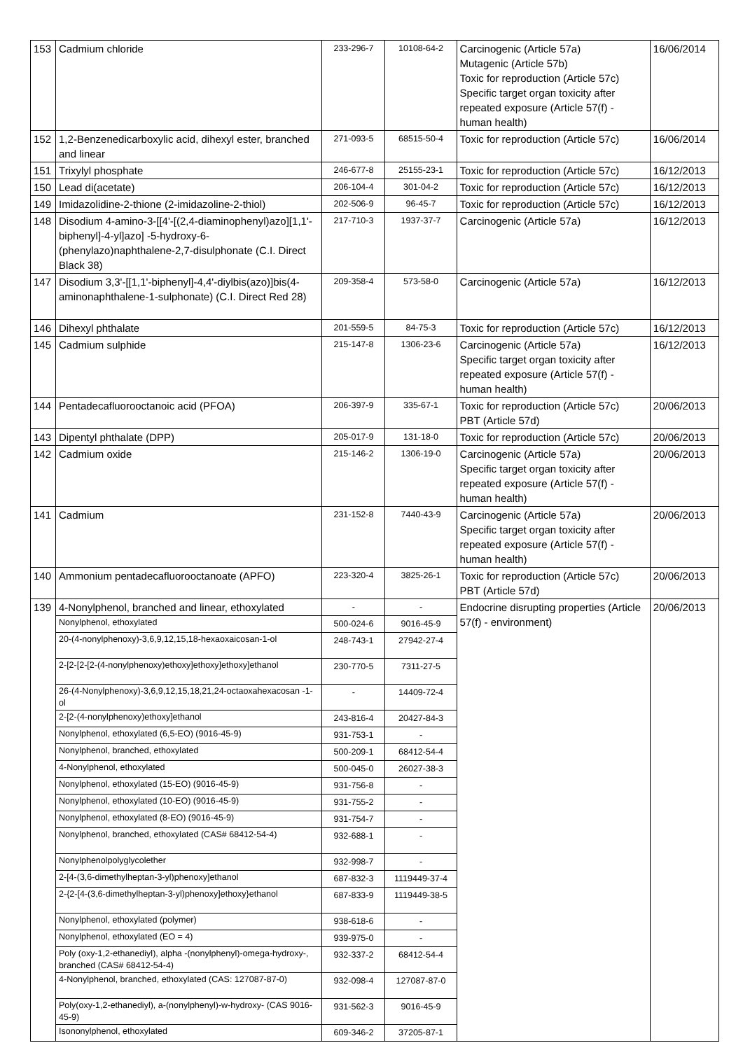| 153 | Cadmium chloride | 233-296-7 | 10108-64-2 | Carcinogenic (Article 57a) Mutagenic (Article 57b) Toxic for reproduction (Article 57c) Specific target organ toxicity after repeated exposure (Article 57(f) - human health) | 16/06/2014 |
| 152 | 1,2-Benzenedicarboxylic acid, dihexyl ester, branched and linear | 271-093-5 | 68515-50-4 | Toxic for reproduction (Article 57c) | 16/06/2014 |
| 151 | Trixylyl phosphate | 246-677-8 | 25155-23-1 | Toxic for reproduction (Article 57c) | 16/12/2013 |
| 150 | Lead di(acetate) | 206-104-4 | 301-04-2 | Toxic for reproduction (Article 57c) | 16/12/2013 |
| 149 | Imidazolidine-2-thione (2-imidazoline-2-thiol) | 202-506-9 | 96-45-7 | Toxic for reproduction (Article 57c) | 16/12/2013 |
| 148 | Disodium 4-amino-3-[[4'-[(2,4-diaminophenyl)azo][1,1'-biphenyl]-4-yl]azo] -5-hydroxy-6-(phenylazo)naphthalene-2,7-disulphonate (C.I. Direct Black 38) | 217-710-3 | 1937-37-7 | Carcinogenic (Article 57a) | 16/12/2013 |
| 147 | Disodium 3,3'-[[1,1'-biphenyl]-4,4'-diylbis(azo)]bis(4-aminonaphthalene-1-sulphonate) (C.I. Direct Red 28) | 209-358-4 | 573-58-0 | Carcinogenic (Article 57a) | 16/12/2013 |
| 146 | Dihexyl phthalate | 201-559-5 | 84-75-3 | Toxic for reproduction (Article 57c) | 16/12/2013 |
| 145 | Cadmium sulphide | 215-147-8 | 1306-23-6 | Carcinogenic (Article 57a) Specific target organ toxicity after repeated exposure (Article 57(f) - human health) | 16/12/2013 |
| 144 | Pentadecafluorooctanoic acid (PFOA) | 206-397-9 | 335-67-1 | Toxic for reproduction (Article 57c) PBT (Article 57d) | 20/06/2013 |
| 143 | Dipentyl phthalate (DPP) | 205-017-9 | 131-18-0 | Toxic for reproduction (Article 57c) | 20/06/2013 |
| 142 | Cadmium oxide | 215-146-2 | 1306-19-0 | Carcinogenic (Article 57a) Specific target organ toxicity after repeated exposure (Article 57(f) - human health) | 20/06/2013 |
| 141 | Cadmium | 231-152-8 | 7440-43-9 | Carcinogenic (Article 57a) Specific target organ toxicity after repeated exposure (Article 57(f) - human health) | 20/06/2013 |
| 140 | Ammonium pentadecafluorooctanoate (APFO) | 223-320-4 | 3825-26-1 | Toxic for reproduction (Article 57c) PBT (Article 57d) | 20/06/2013 |
| 139 | 4-Nonylphenol, branched and linear, ethoxylated | - | - | Endocrine disrupting properties (Article 57(f) - environment) | 20/06/2013 |
| | Nonylphenol, ethoxylated | 500-024-6 | 9016-45-9 | | |
| | 20-(4-nonylphenoxy)-3,6,9,12,15,18-hexaoxaicosan-1-ol | 248-743-1 | 27942-27-4 | | |
| | 2-[2-[2-[2-(4-nonylphenoxy)ethoxy]ethoxy]ethoxy]ethanol | 230-770-5 | 7311-27-5 | | |
| | 26-(4-Nonylphenoxy)-3,6,9,12,15,18,21,24-octaoxahexacosan -1-ol | - | 14409-72-4 | | |
| | 2-[2-(4-nonylphenoxy)ethoxy]ethanol | 243-816-4 | 20427-84-3 | | |
| | Nonylphenol, ethoxylated (6,5-EO) (9016-45-9) | 931-753-1 | - | | |
| | Nonylphenol, branched, ethoxylated | 500-209-1 | 68412-54-4 | | |
| | 4-Nonylphenol, ethoxylated | 500-045-0 | 26027-38-3 | | |
| | Nonylphenol, ethoxylated (15-EO) (9016-45-9) | 931-756-8 | - | | |
| | Nonylphenol, ethoxylated (10-EO) (9016-45-9) | 931-755-2 | - | | |
| | Nonylphenol, ethoxylated (8-EO) (9016-45-9) | 931-754-7 | - | | |
| | Nonylphenol, branched, ethoxylated (CAS# 68412-54-4) | 932-688-1 | - | | |
| | Nonylphenolpolyglycolether | 932-998-7 | - | | |
| | 2-[4-(3,6-dimethylheptan-3-yl)phenoxy]ethanol | 687-832-3 | 1119449-37-4 | | |
| | 2-{2-[4-(3,6-dimethylheptan-3-yl)phenoxy]ethoxy}ethanol | 687-833-9 | 1119449-38-5 | | |
| | Nonylphenol, ethoxylated (polymer) | 938-618-6 | - | | |
| | Nonylphenol, ethoxylated (EO = 4) | 939-975-0 | - | | |
| | Poly (oxy-1,2-ethanediyl), alpha -(nonylphenyl)-omega-hydroxy-, branched (CAS# 68412-54-4) | 932-337-2 | 68412-54-4 | | |
| | 4-Nonylphenol, branched, ethoxylated (CAS: 127087-87-0) | 932-098-4 | 127087-87-0 | | |
| | Poly(oxy-1,2-ethanediyl), a-(nonylphenyl)-w-hydroxy- (CAS 9016-45-9) | 931-562-3 | 9016-45-9 | | |
| | Isononylphenol, ethoxylated | 609-346-2 | 37205-87-1 | | |